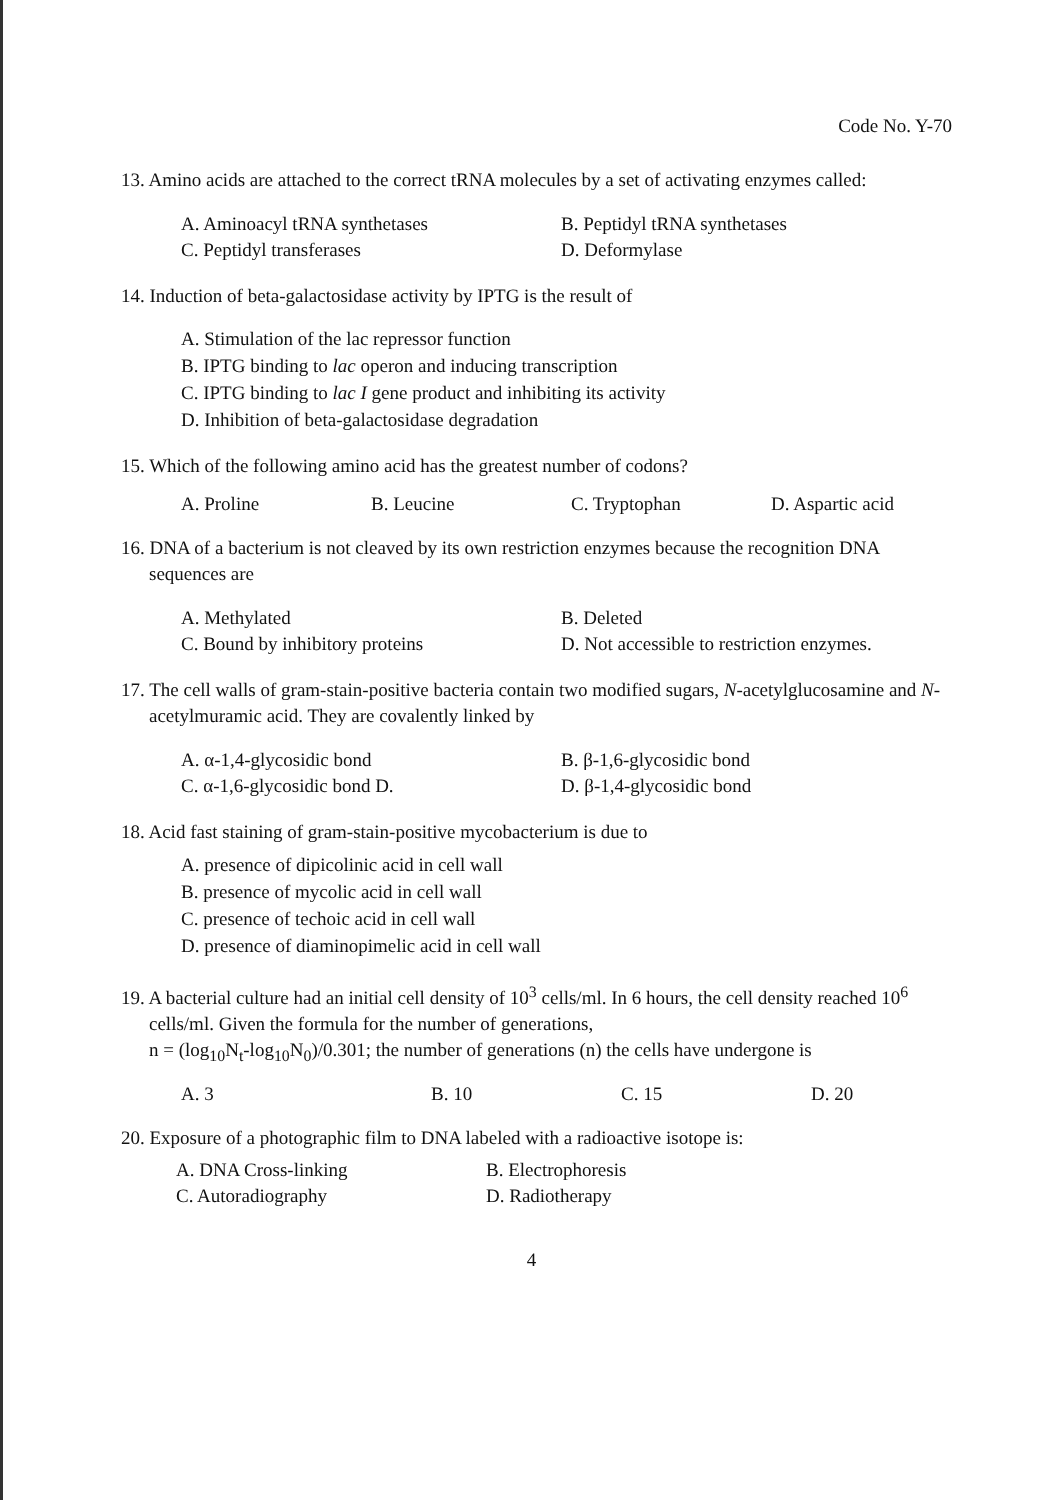Code No. Y-70
13. Amino acids are attached to the correct tRNA molecules by a set of activating enzymes called:
A. Aminoacyl tRNA synthetases
B. Peptidyl tRNA synthetases
C. Peptidyl transferases
D. Deformylase
14. Induction of beta-galactosidase activity by IPTG is the result of
A. Stimulation of the lac repressor function
B. IPTG binding to lac operon and inducing transcription
C. IPTG binding to lac I gene product and inhibiting its activity
D. Inhibition of beta-galactosidase degradation
15. Which of the following amino acid has the greatest number of codons?
A. Proline
B. Leucine
C. Tryptophan
D. Aspartic acid
16. DNA of a bacterium is not cleaved by its own restriction enzymes because the recognition DNA sequences are
A. Methylated
B. Deleted
C. Bound by inhibitory proteins
D. Not accessible to restriction enzymes.
17. The cell walls of gram-stain-positive bacteria contain two modified sugars, N-acetylglucosamine and N-acetylmuramic acid. They are covalently linked by
A. α-1,4-glycosidic bond
B. β-1,6-glycosidic bond
C. α-1,6-glycosidic bond D.
D. β-1,4-glycosidic bond
18. Acid fast staining of gram-stain-positive mycobacterium is due to
A. presence of dipicolinic acid in cell wall
B. presence of mycolic acid in cell wall
C. presence of techoic acid in cell wall
D. presence of diaminopimelic acid in cell wall
19. A bacterial culture had an initial cell density of 10<sup>3</sup> cells/ml. In 6 hours, the cell density reached 10<sup>6</sup> cells/ml. Given the formula for the number of generations,
n = (log<sub>10</sub>N<sub>t</sub>-log<sub>10</sub>N<sub>0</sub>)/0.301; the number of generations (n) the cells have undergone is
A. 3
B. 10
C. 15
D. 20
20. Exposure of a photographic film to DNA labeled with a radioactive isotope is:
A. DNA Cross-linking
B. Electrophoresis
C. Autoradiography
D. Radiotherapy
4